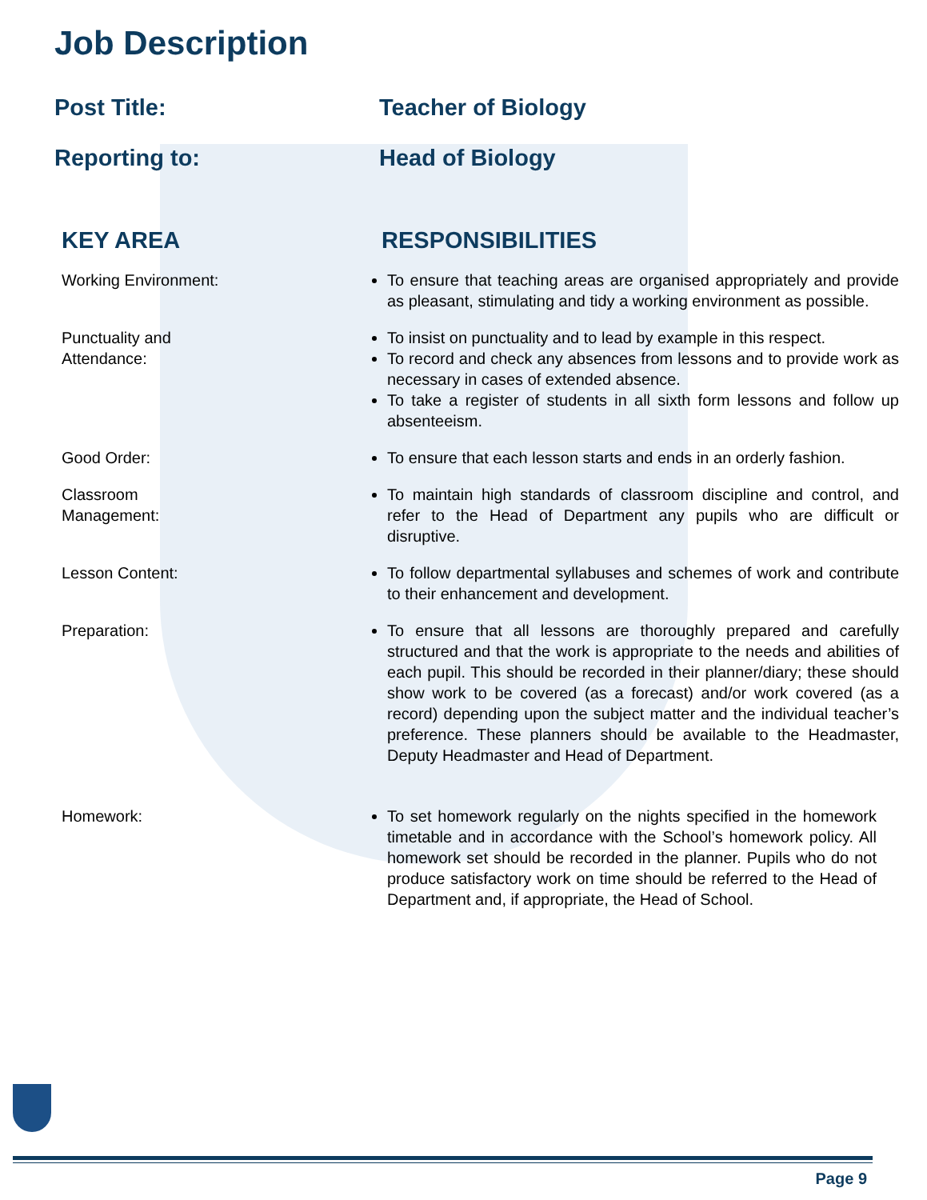Job Description
Post Title: Teacher of Biology
Reporting to: Head of Biology
KEY AREA RESPONSIBILITIES
Working Environment: To ensure that teaching areas are organised appropriately and provide as pleasant, stimulating and tidy a working environment as possible.
Punctuality and
Attendance:
To insist on punctuality and to lead by example in this respect.
To record and check any absences from lessons and to provide work as necessary in cases of extended absence.
To take a register of students in all sixth form lessons and follow up absenteeism.
Good Order: To ensure that each lesson starts and ends in an orderly fashion.
Classroom
Management:
To maintain high standards of classroom discipline and control, and refer to the Head of Department any pupils who are difficult or disruptive.
Lesson Content: To follow departmental syllabuses and schemes of work and contribute to their enhancement and development.
Preparation: To ensure that all lessons are thoroughly prepared and carefully structured and that the work is appropriate to the needs and abilities of each pupil. This should be recorded in their planner/diary; these should show work to be covered (as a forecast) and/or work covered (as a record) depending upon the subject matter and the individual teacher’s preference. These planners should be available to the Headmaster, Deputy Headmaster and Head of Department.
Homework: To set homework regularly on the nights specified in the homework timetable and in accordance with the School’s homework policy. All homework set should be recorded in the planner. Pupils who do not produce satisfactory work on time should be referred to the Head of Department and, if appropriate, the Head of School.
Page 9